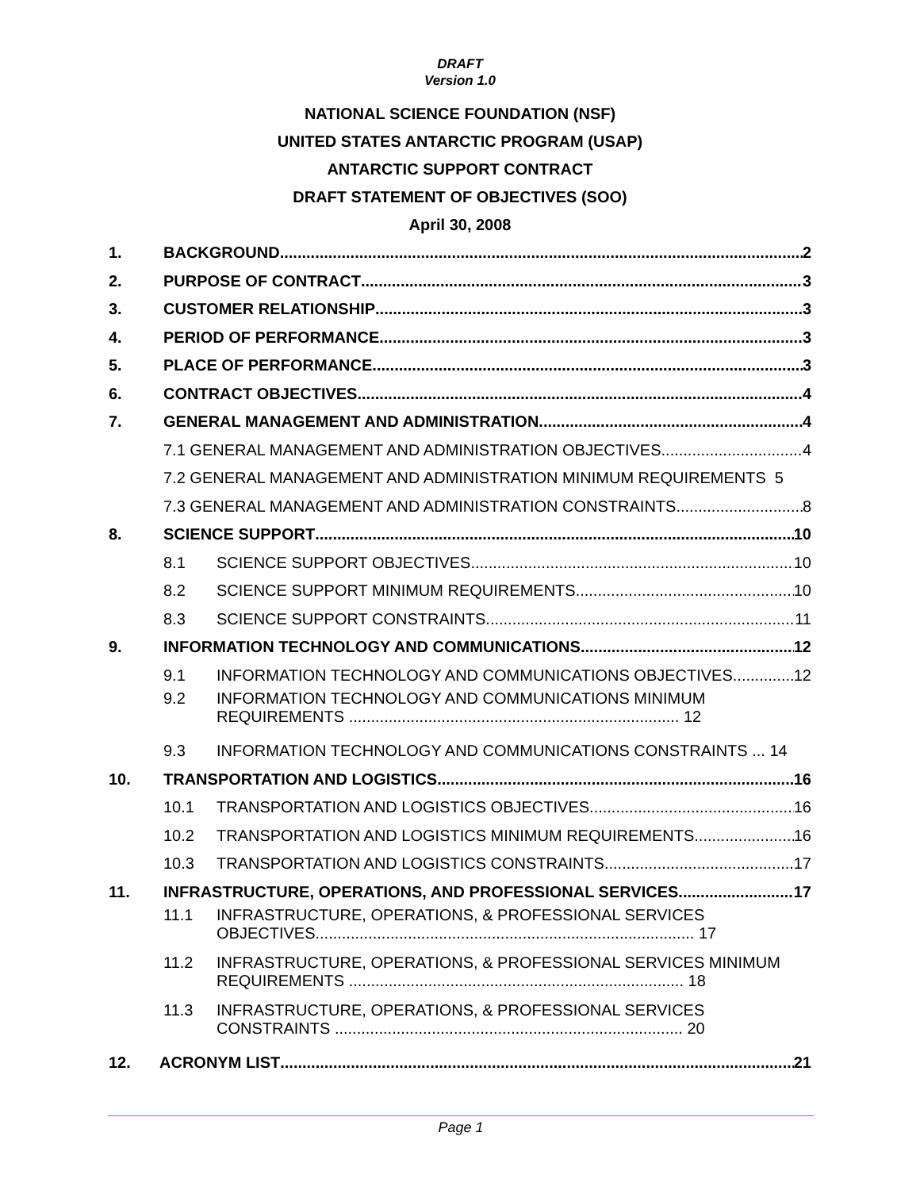DRAFT
Version 1.0
NATIONAL SCIENCE FOUNDATION (NSF)
UNITED STATES ANTARCTIC PROGRAM (USAP)
ANTARCTIC SUPPORT CONTRACT
DRAFT STATEMENT OF OBJECTIVES (SOO)
April 30, 2008
1. BACKGROUND 2
2. PURPOSE OF CONTRACT 3
3. CUSTOMER RELATIONSHIP 3
4. PERIOD OF PERFORMANCE 3
5. PLACE OF PERFORMANCE 3
6. CONTRACT OBJECTIVES 4
7. GENERAL MANAGEMENT AND ADMINISTRATION 4
7.1 GENERAL MANAGEMENT AND ADMINISTRATION OBJECTIVES 4
7.2 GENERAL MANAGEMENT AND ADMINISTRATION MINIMUM REQUIREMENTS 5
7.3 GENERAL MANAGEMENT AND ADMINISTRATION CONSTRAINTS 8
8. SCIENCE SUPPORT 10
8.1 SCIENCE SUPPORT OBJECTIVES 10
8.2 SCIENCE SUPPORT MINIMUM REQUIREMENTS 10
8.3 SCIENCE SUPPORT CONSTRAINTS 11
9. INFORMATION TECHNOLOGY AND COMMUNICATIONS 12
9.1 INFORMATION TECHNOLOGY AND COMMUNICATIONS OBJECTIVES 12
9.2 INFORMATION TECHNOLOGY AND COMMUNICATIONS MINIMUM REQUIREMENTS ........................................................................... 12
9.3 INFORMATION TECHNOLOGY AND COMMUNICATIONS CONSTRAINTS ... 14
10. TRANSPORTATION AND LOGISTICS 16
10.1 TRANSPORTATION AND LOGISTICS OBJECTIVES 16
10.2 TRANSPORTATION AND LOGISTICS MINIMUM REQUIREMENTS 16
10.3 TRANSPORTATION AND LOGISTICS CONSTRAINTS 17
11. INFRASTRUCTURE, OPERATIONS, AND PROFESSIONAL SERVICES 17
11.1 INFRASTRUCTURE, OPERATIONS, & PROFESSIONAL SERVICES OBJECTIVES...................................................................................... 17
11.2 INFRASTRUCTURE, OPERATIONS, & PROFESSIONAL SERVICES MINIMUM REQUIREMENTS ............................................................................ 18
11.3 INFRASTRUCTURE, OPERATIONS, & PROFESSIONAL SERVICES CONSTRAINTS ............................................................................... 20
12. ACRONYM LIST 21
Page 1